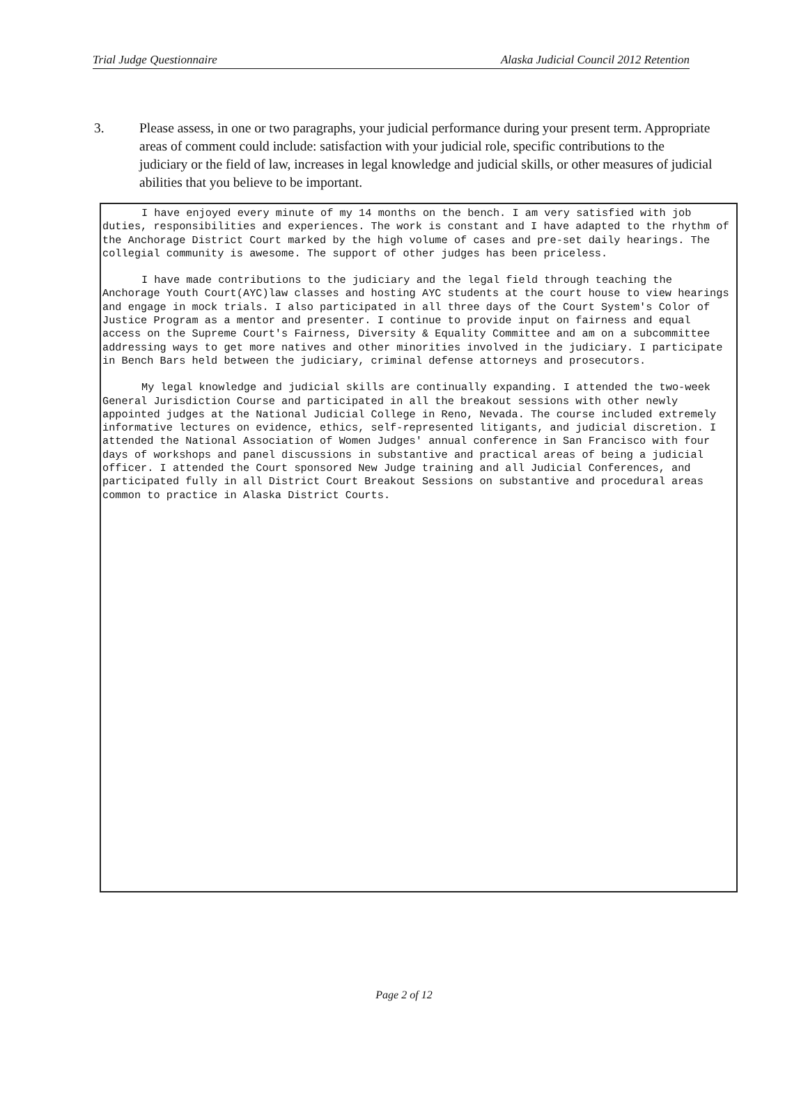Trial Judge Questionnaire Alaska Judicial Council 2012 Retention
3. Please assess, in one or two paragraphs, your judicial performance during your present term. Appropriate areas of comment could include: satisfaction with your judicial role, specific contributions to the judiciary or the field of law, increases in legal knowledge and judicial skills, or other measures of judicial abilities that you believe to be important.
I have enjoyed every minute of my 14 months on the bench. I am very satisfied with job duties, responsibilities and experiences. The work is constant and I have adapted to the rhythm of the Anchorage District Court marked by the high volume of cases and pre-set daily hearings. The collegial community is awesome. The support of other judges has been priceless.
I have made contributions to the judiciary and the legal field through teaching the Anchorage Youth Court(AYC)law classes and hosting AYC students at the court house to view hearings and engage in mock trials. I also participated in all three days of the Court System's Color of Justice Program as a mentor and presenter. I continue to provide input on fairness and equal access on the Supreme Court's Fairness, Diversity & Equality Committee and am on a subcommittee addressing ways to get more natives and other minorities involved in the judiciary. I participate in Bench Bars held between the judiciary, criminal defense attorneys and prosecutors.
My legal knowledge and judicial skills are continually expanding. I attended the two-week General Jurisdiction Course and participated in all the breakout sessions with other newly appointed judges at the National Judicial College in Reno, Nevada. The course included extremely informative lectures on evidence, ethics, self-represented litigants, and judicial discretion. I attended the National Association of Women Judges' annual conference in San Francisco with four days of workshops and panel discussions in substantive and practical areas of being a judicial officer. I attended the Court sponsored New Judge training and all Judicial Conferences, and participated fully in all District Court Breakout Sessions on substantive and procedural areas common to practice in Alaska District Courts.
Page 2 of 12